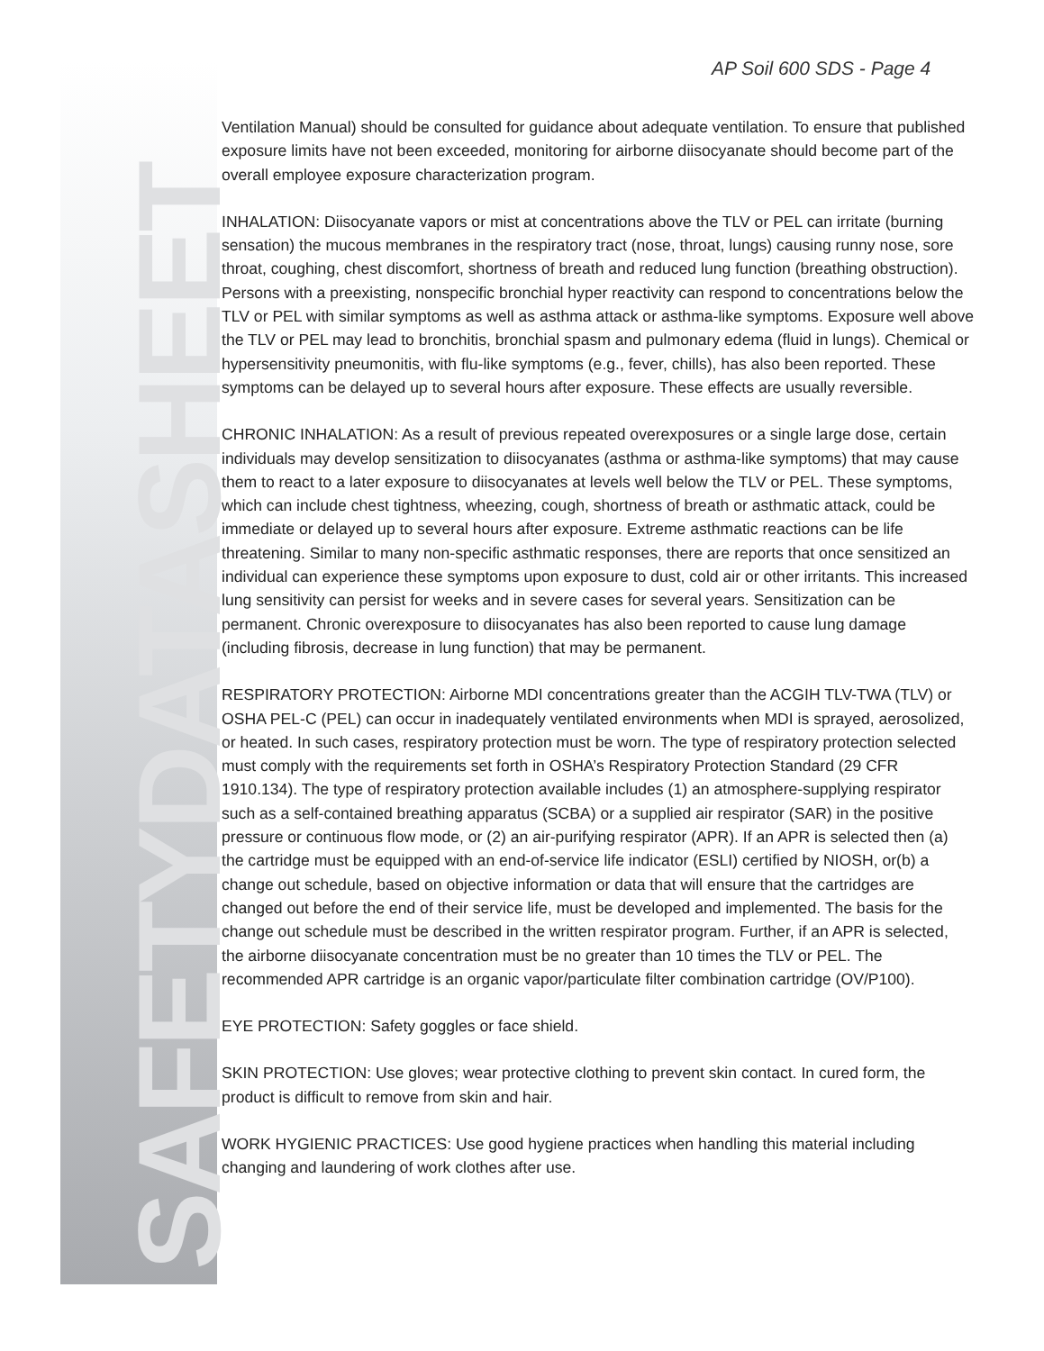AP Soil 600 SDS - Page 4
Ventilation Manual) should be consulted for guidance about adequate ventilation. To ensure that published exposure limits have not been exceeded, monitoring for airborne diisocyanate should become part of the overall employee exposure characterization program.
INHALATION: Diisocyanate vapors or mist at concentrations above the TLV or PEL can irritate (burning sensation) the mucous membranes in the respiratory tract (nose, throat, lungs) causing runny nose, sore throat, coughing, chest discomfort, shortness of breath and reduced lung function (breathing obstruction). Persons with a preexisting, nonspecific bronchial hyper reactivity can respond to concentrations below the TLV or PEL with similar symptoms as well as asthma attack or asthma-like symptoms. Exposure well above the TLV or PEL may lead to bronchitis, bronchial spasm and pulmonary edema (fluid in lungs). Chemical or hypersensitivity pneumonitis, with flu-like symptoms (e.g., fever, chills), has also been reported. These symptoms can be delayed up to several hours after exposure. These effects are usually reversible.
CHRONIC INHALATION: As a result of previous repeated overexposures or a single large dose, certain individuals may develop sensitization to diisocyanates (asthma or asthma-like symptoms) that may cause them to react to a later exposure to diisocyanates at levels well below the TLV or PEL. These symptoms, which can include chest tightness, wheezing, cough, shortness of breath or asthmatic attack, could be immediate or delayed up to several hours after exposure. Extreme asthmatic reactions can be life threatening. Similar to many non-specific asthmatic responses, there are reports that once sensitized an individual can experience these symptoms upon exposure to dust, cold air or other irritants. This increased lung sensitivity can persist for weeks and in severe cases for several years. Sensitization can be permanent. Chronic overexposure to diisocyanates has also been reported to cause lung damage (including fibrosis, decrease in lung function) that may be permanent.
RESPIRATORY PROTECTION: Airborne MDI concentrations greater than the ACGIH TLV-TWA (TLV) or OSHA PEL-C (PEL) can occur in inadequately ventilated environments when MDI is sprayed, aerosolized, or heated. In such cases, respiratory protection must be worn. The type of respiratory protection selected must comply with the requirements set forth in OSHA’s Respiratory Protection Standard (29 CFR 1910.134). The type of respiratory protection available includes (1) an atmosphere-supplying respirator such as a self-contained breathing apparatus (SCBA) or a supplied air respirator (SAR) in the positive pressure or continuous flow mode, or (2) an air-purifying respirator (APR). If an APR is selected then (a) the cartridge must be equipped with an end-of-service life indicator (ESLI) certified by NIOSH, or(b) a change out schedule, based on objective information or data that will ensure that the cartridges are changed out before the end of their service life, must be developed and implemented. The basis for the change out schedule must be described in the written respirator program. Further, if an APR is selected, the airborne diisocyanate concentration must be no greater than 10 times the TLV or PEL. The recommended APR cartridge is an organic vapor/particulate filter combination cartridge (OV/P100).
EYE PROTECTION: Safety goggles or face shield.
SKIN PROTECTION: Use gloves; wear protective clothing to prevent skin contact. In cured form, the product is difficult to remove from skin and hair.
WORK HYGIENIC PRACTICES: Use good hygiene practices when handling this material including changing and laundering of work clothes after use.
SAFETYDATASHEET